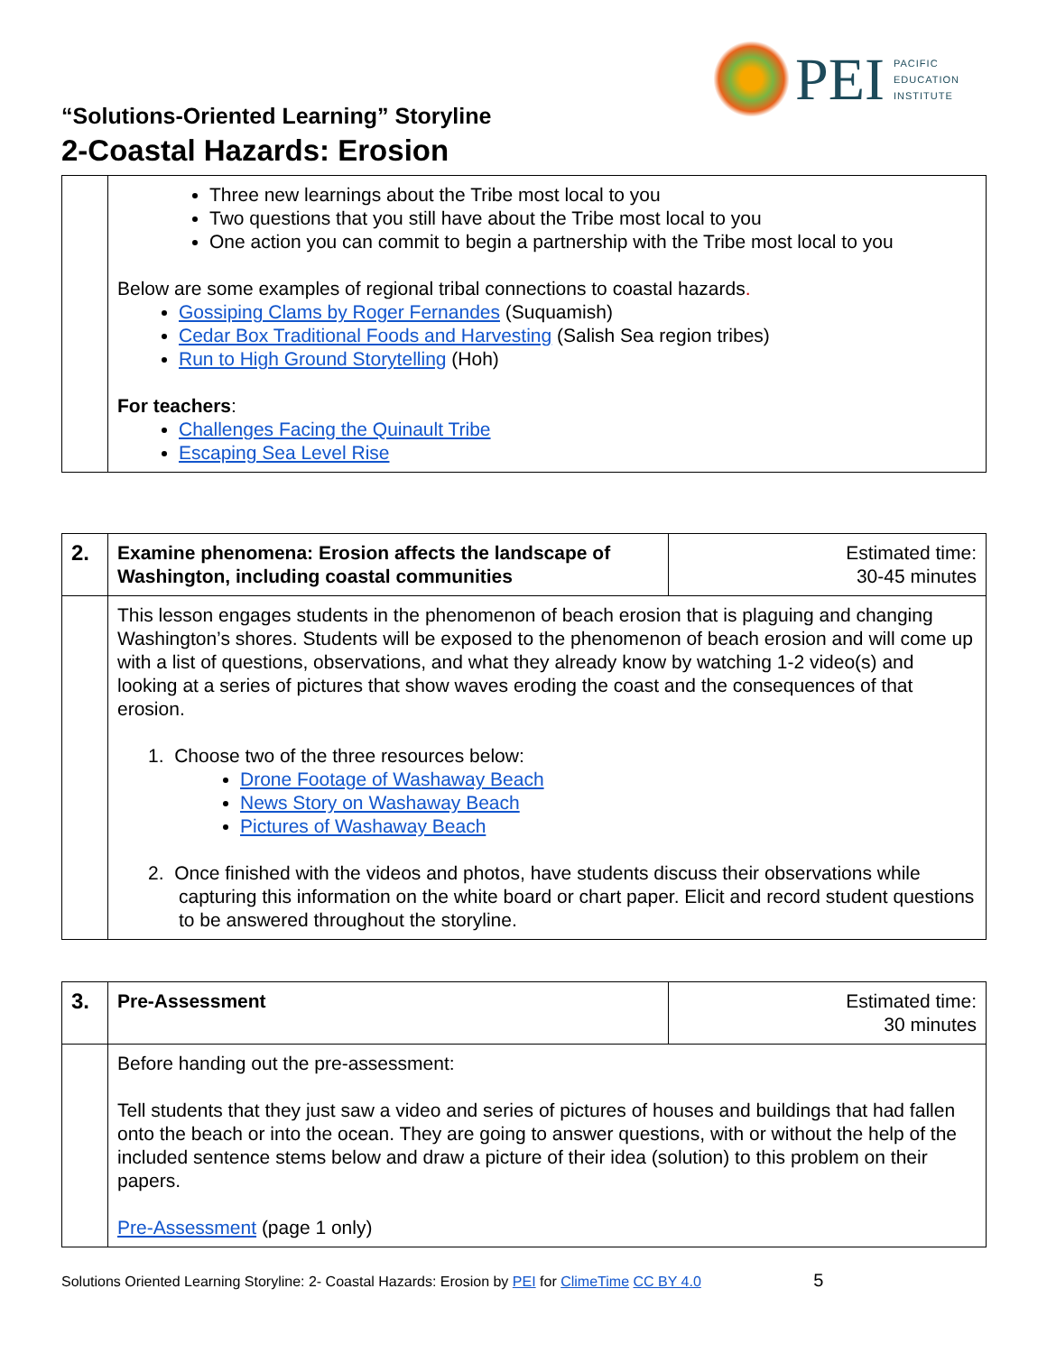PEI
PACIFIC
EDUCATION
INSTITUTE
“Solutions-Oriented Learning” Storyline
2-Coastal Hazards: Erosion
| | Three new learnings about the Tribe most local to you Two questions that you still have about the Tribe most local to you One action you can commit to begin a partnership with the Tribe most local to you Below are some examples of regional tribal connections to coastal hazards . Gossiping Clams by Roger Fernandes (Suquamish) Cedar Box Traditional Foods and Harvesting (Salish Sea region tribes) Run to High Ground Storytelling (Hoh) For teachers : Challenges Facing the Quinault Tribe Escaping Sea Level Rise |
| 2. | Examine phenomena: Erosion affects the landscape of Washington, including coastal communities | Estimated time: 30-45 minutes |
| | This lesson engages students in the phenomenon of beach erosion that is plaguing and changing Washington’s shores. Students will be exposed to the phenomenon of beach erosion and will come up with a list of questions, observations, and what they already know by watching 1-2 video(s) and looking at a series of pictures that show waves eroding the coast and the consequences of that erosion. 1. Choose two of the three resources below: Drone Footage of Washaway Beach News Story on Washaway Beach Pictures of Washaway Beach 2. Once finished with the videos and photos, have students discuss their observations while capturing this information on the white board or chart paper. Elicit and record student questions to be answered throughout the storyline. | |
| 3. | Pre-Assessment | Estimated time: 30 minutes |
| | Before handing out the pre-assessment: Tell students that they just saw a video and series of pictures of houses and buildings that had fallen onto the beach or into the ocean. They are going to answer questions, with or without the help of the included sentence stems below and draw a picture of their idea (solution) to this problem on their papers. Pre-Assessment (page 1 only) | |
Solutions Oriented Learning Storyline: 2- Coastal Hazards: Erosion by PEI for ClimeTime CC BY 4.0 5